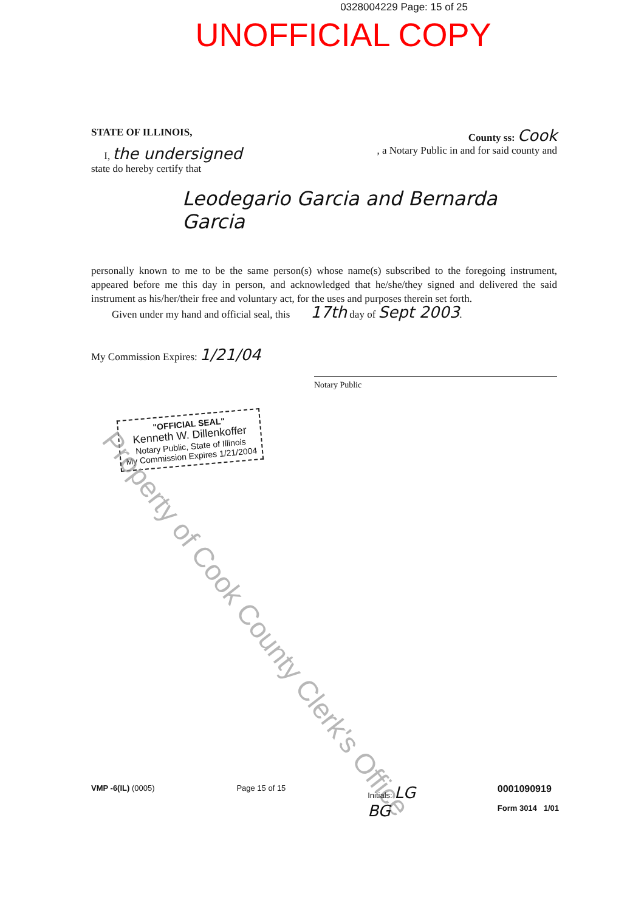0328004229 Page: 15 of 25
UNOFFICIAL COPY
STATE OF ILLINOIS, County ss: Cook
I, the undersigned, a Notary Public in and for said county and
state do hereby certify that
Leodegario Garcia and Bernarda Garcia
personally known to me to be the same person(s) whose name(s) subscribed to the foregoing instrument, appeared before me this day in person, and acknowledged that he/she/they signed and delivered the said instrument as his/her/their free and voluntary act, for the uses and purposes therein set forth.
Given under my hand and official seal, this 17th day of Sept 2003.
My Commission Expires: 1/21/04 Notary Public
"OFFICIAL SEAL"
Kenneth W. Dillenkoffer
Notary Public, State of Illinois
My Commission Expires 1/21/2004
Property of Cook County Clerk's Office
VMP -6(IL) (0005) Page 15 of 15 Initials: LG
BG 0001090919
Form 3014 1/01